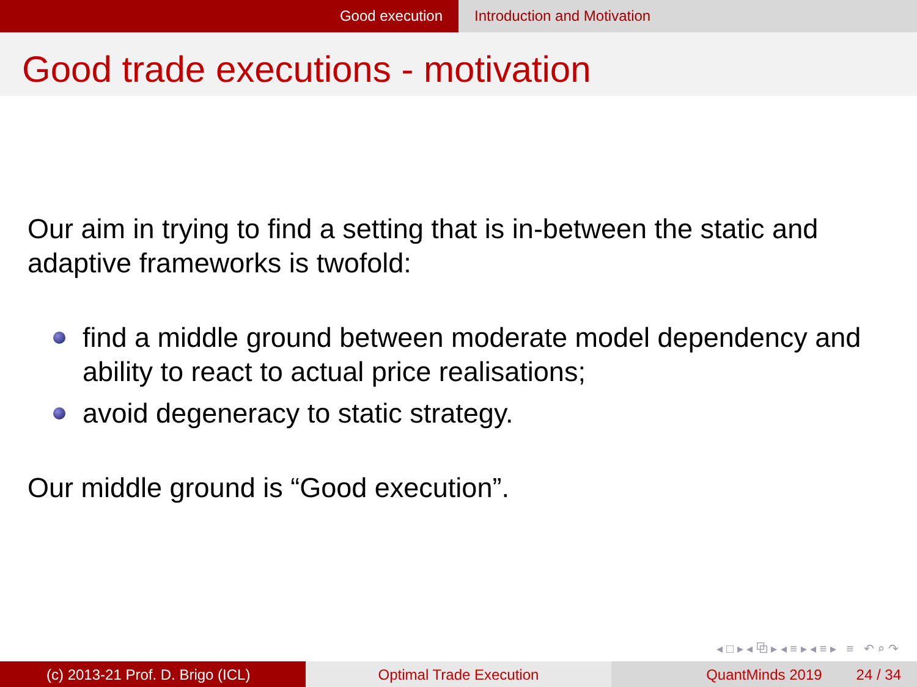Good execution Introduction and Motivation
Good trade executions - motivation
Our aim in trying to find a setting that is in-between the static and adaptive frameworks is twofold:
find a middle ground between moderate model dependency and ability to react to actual price realisations;
avoid degeneracy to static strategy.
Our middle ground is “Good execution”.
◂ □ ▸ ◂ ⧉ ▸ ◂ ≡ ▸ ◂ ≡ ▸ ≡ ↶ ⌕ ↷
(c) 2013-21 Prof. D. Brigo (ICL) Optimal Trade Execution QuantMinds 2019 24 / 34